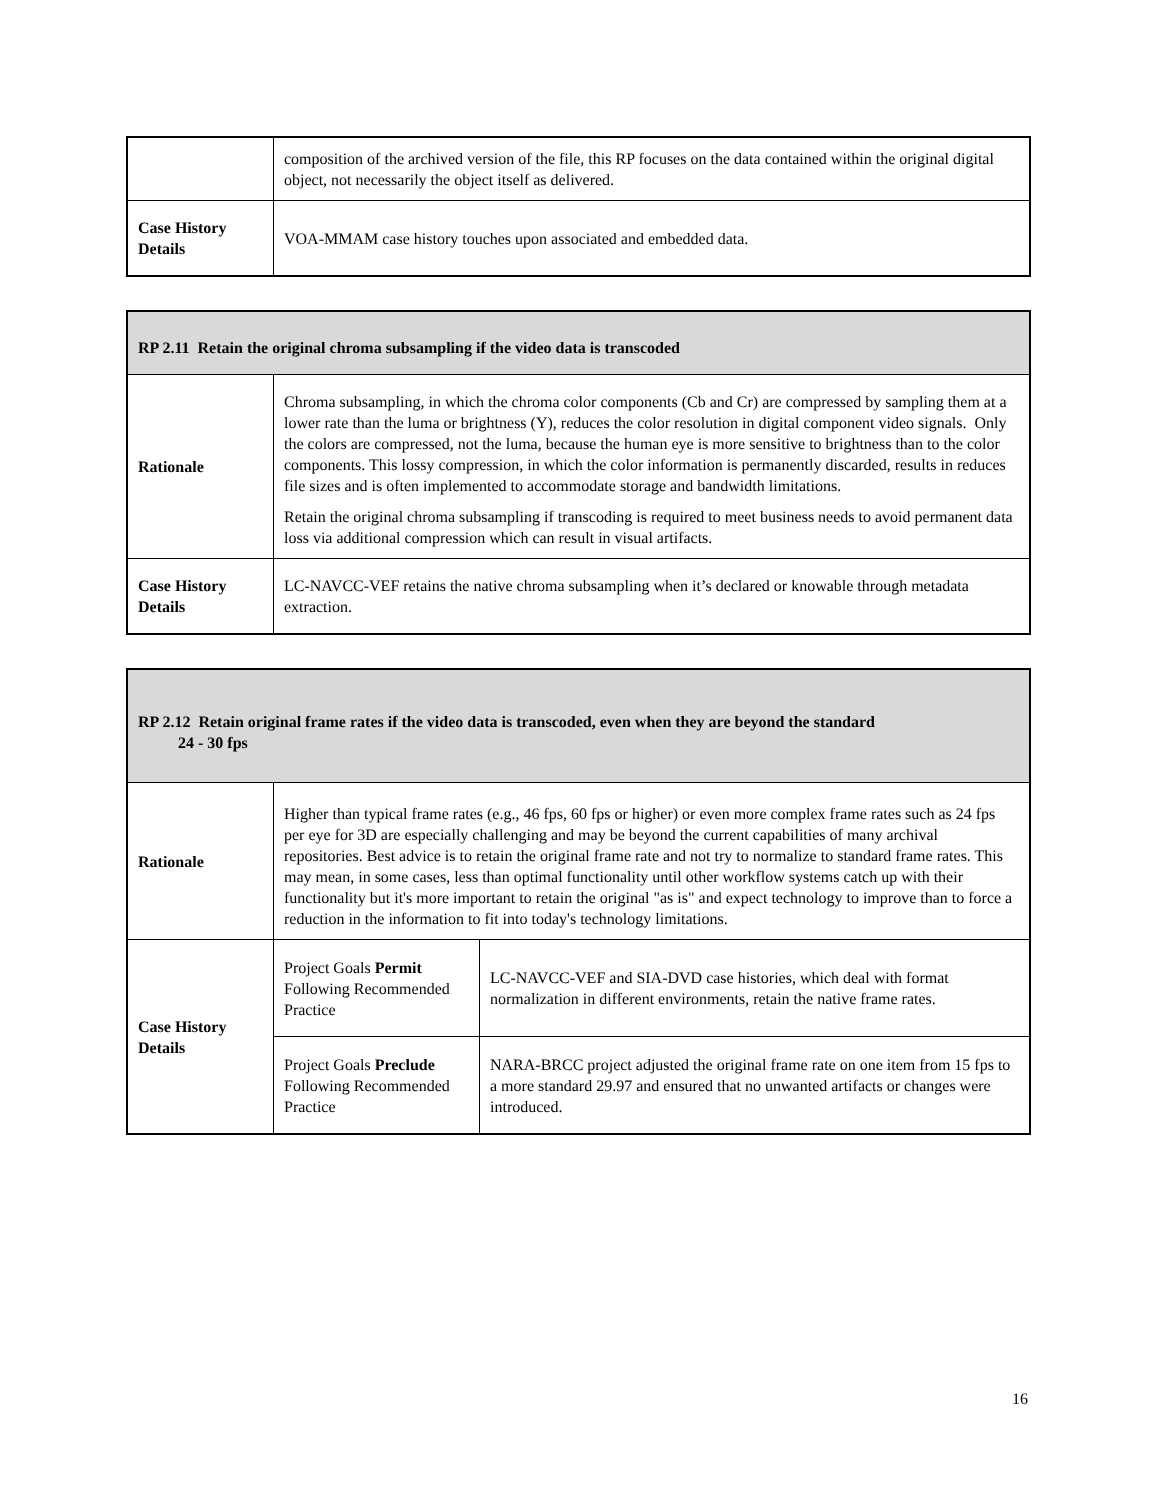| | composition of the archived version of the file, this RP focuses on the data contained within the original digital object, not necessarily the object itself as delivered. |
| Case History Details | VOA-MMAM case history touches upon associated and embedded data. |
| RP 2.11 Retain the original chroma subsampling if the video data is transcoded | |
| --- | --- |
| Rationale | Chroma subsampling, in which the chroma color components (Cb and Cr) are compressed by sampling them at a lower rate than the luma or brightness (Y), reduces the color resolution in digital component video signals. Only the colors are compressed, not the luma, because the human eye is more sensitive to brightness than to the color components. This lossy compression, in which the color information is permanently discarded, results in reduces file sizes and is often implemented to accommodate storage and bandwidth limitations. Retain the original chroma subsampling if transcoding is required to meet business needs to avoid permanent data loss via additional compression which can result in visual artifacts. |
| Case History Details | LC-NAVCC-VEF retains the native chroma subsampling when it’s declared or knowable through metadata extraction. |
| RP 2.12 Retain original frame rates if the video data is transcoded, even when they are beyond the standard 24 - 30 fps | | |
| --- | --- | --- |
| Rationale | Higher than typical frame rates (e.g., 46 fps, 60 fps or higher) or even more complex frame rates such as 24 fps per eye for 3D are especially challenging and may be beyond the current capabilities of many archival repositories. Best advice is to retain the original frame rate and not try to normalize to standard frame rates. This may mean, in some cases, less than optimal functionality until other workflow systems catch up with their functionality but it's more important to retain the original "as is" and expect technology to improve than to force a reduction in the information to fit into today's technology limitations. | |
| Case History Details | Project Goals Permit Following Recommended Practice | LC-NAVCC-VEF and SIA-DVD case histories, which deal with format normalization in different environments, retain the native frame rates. |
| | Project Goals Preclude Following Recommended Practice | NARA-BRCC project adjusted the original frame rate on one item from 15 fps to a more standard 29.97 and ensured that no unwanted artifacts or changes were introduced. |
16